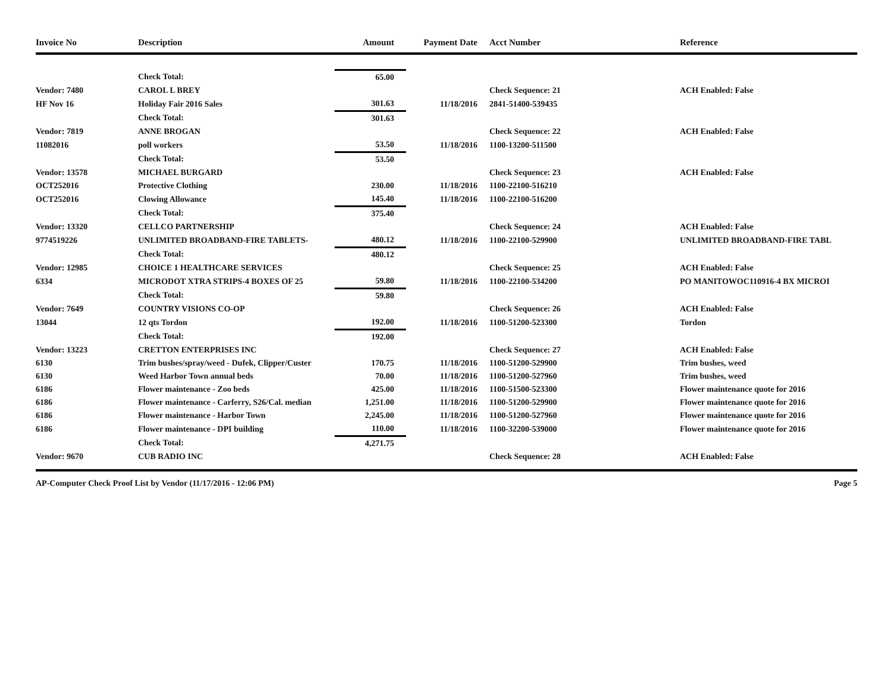| Invoice No | Description | Amount | Payment Date | Acct Number | Reference |
| --- | --- | --- | --- | --- | --- |
| | Check Total: | 65.00 | | | |
| Vendor: 7480 | CAROL L BREY | | | Check Sequence: 21 | ACH Enabled: False |
| HF Nov 16 | Holiday Fair 2016 Sales | 301.63 | 11/18/2016 | 2841-51400-539435 | |
| | Check Total: | 301.63 | | | |
| Vendor: 7819 | ANNE BROGAN | | | Check Sequence: 22 | ACH Enabled: False |
| 11082016 | poll workers | 53.50 | 11/18/2016 | 1100-13200-511500 | |
| | Check Total: | 53.50 | | | |
| Vendor: 13578 | MICHAEL BURGARD | | | Check Sequence: 23 | ACH Enabled: False |
| OCT252016 | Protective Clothing | 230.00 | 11/18/2016 | 1100-22100-516210 | |
| OCT252016 | Clowing Allowance | 145.40 | 11/18/2016 | 1100-22100-516200 | |
| | Check Total: | 375.40 | | | |
| Vendor: 13320 | CELLCO PARTNERSHIP | | | Check Sequence: 24 | ACH Enabled: False |
| 9774519226 | UNLIMITED BROADBAND-FIRE TABLETS- | 480.12 | 11/18/2016 | 1100-22100-529900 | UNLIMITED BROADBAND-FIRE TABL |
| | Check Total: | 480.12 | | | |
| Vendor: 12985 | CHOICE 1 HEALTHCARE SERVICES | | | Check Sequence: 25 | ACH Enabled: False |
| 6334 | MICRODOT XTRA STRIPS-4 BOXES OF 25 | 59.80 | 11/18/2016 | 1100-22100-534200 | PO MANITOWOC110916-4 BX MICROI |
| | Check Total: | 59.80 | | | |
| Vendor: 7649 | COUNTRY VISIONS CO-OP | | | Check Sequence: 26 | ACH Enabled: False |
| 13044 | 12 qts Tordon | 192.00 | 11/18/2016 | 1100-51200-523300 | Tordon |
| | Check Total: | 192.00 | | | |
| Vendor: 13223 | CRETTON ENTERPRISES INC | | | Check Sequence: 27 | ACH Enabled: False |
| 6130 | Trim bushes/spray/weed - Dufek, Clipper/Custer | 170.75 | 11/18/2016 | 1100-51200-529900 | Trim bushes, weed |
| 6130 | Weed Harbor Town annual beds | 70.00 | 11/18/2016 | 1100-51200-527960 | Trim bushes, weed |
| 6186 | Flower maintenance - Zoo beds | 425.00 | 11/18/2016 | 1100-51500-523300 | Flower maintenance quote for 2016 |
| 6186 | Flower maintenance - Carferry, S26/Cal. median | 1,251.00 | 11/18/2016 | 1100-51200-529900 | Flower maintenance quote for 2016 |
| 6186 | Flower maintenance - Harbor Town | 2,245.00 | 11/18/2016 | 1100-51200-527960 | Flower maintenance quote for 2016 |
| 6186 | Flower maintenance - DPI building | 110.00 | 11/18/2016 | 1100-32200-539000 | Flower maintenance quote for 2016 |
| | Check Total: | 4,271.75 | | | |
| Vendor: 9670 | CUB RADIO INC | | | Check Sequence: 28 | ACH Enabled: False |
AP-Computer Check Proof List by Vendor (11/17/2016 - 12:06 PM) Page 5